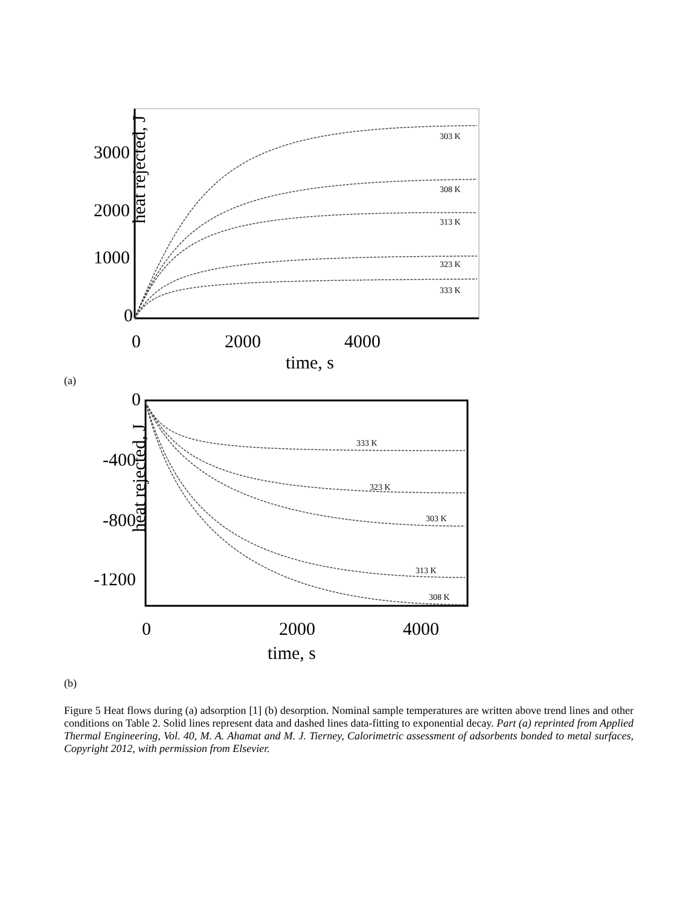heat rejected, J
3000
2000
1000
0
0
2000
4000
time, s
303 K
308 K
313 K
323 K
333 K
(a)
heat rejected, J
0
-400
-800
-1200
0
2000
4000
time, s
333 K
323 K
303 K
313 K
308 K
(b)
Figure 5 Heat flows during (a) adsorption [1] (b) desorption. Nominal sample temperatures are written above trend lines and other conditions on Table 2. Solid lines represent data and dashed lines data-fitting to exponential decay. Part (a) reprinted from Applied Thermal Engineering, Vol. 40, M. A. Ahamat and M. J. Tierney, Calorimetric assessment of adsorbents bonded to metal surfaces, Copyright 2012, with permission from Elsevier.